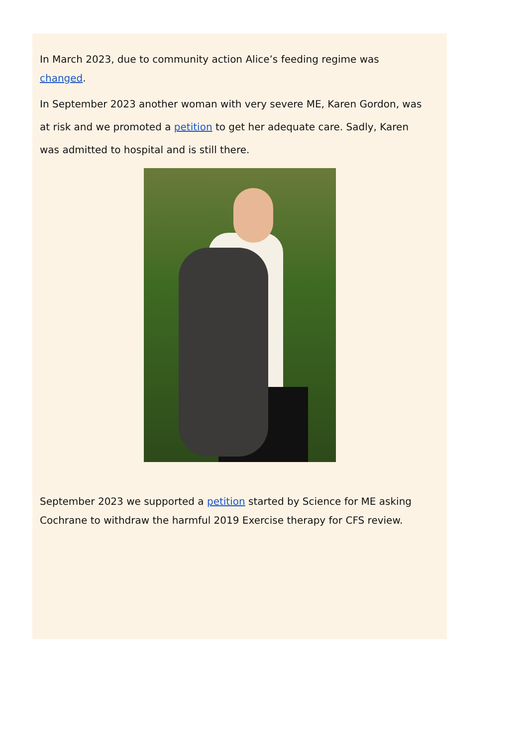In March 2023, due to community action Alice’s feeding regime was changed.
In September 2023 another woman with very severe ME, Karen Gordon, was at risk and we promoted a petition to get her adequate care. Sadly, Karen was admitted to hospital and is still there.
September 2023 we supported a petition started by Science for ME asking Cochrane to withdraw the harmful 2019 Exercise therapy for CFS review.